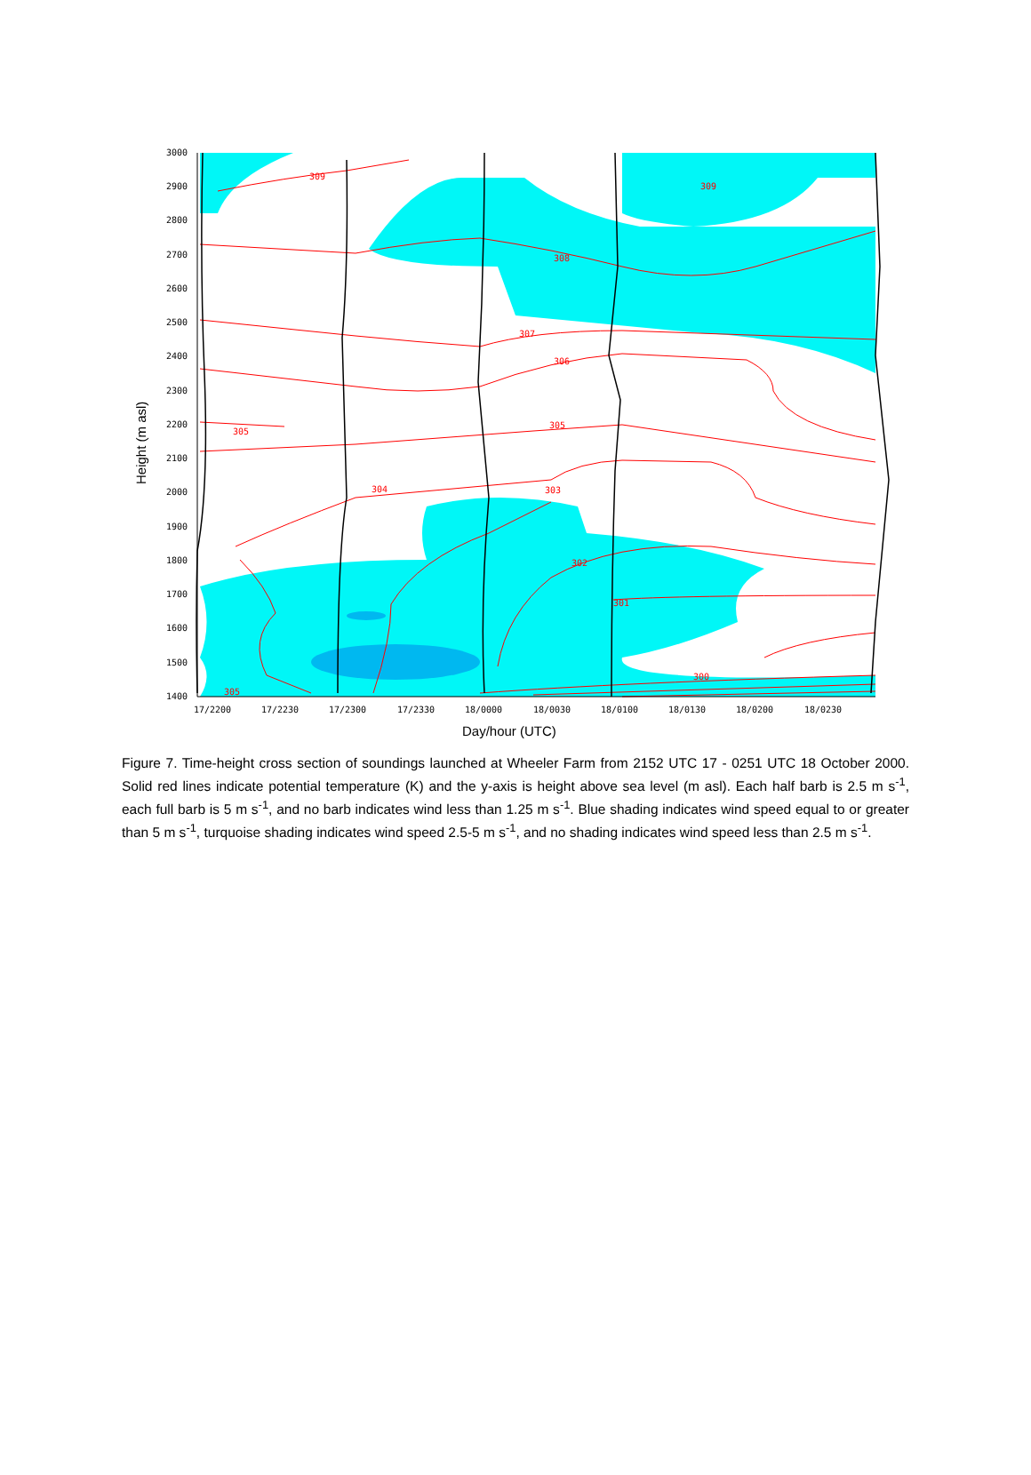309
309
308
307
306
305
305
304
303
302
301
300
305
3000
2900
2800
2700
2600
2500
2400
2300
2200
2100
2000
1900
1800
1700
1600
1500
1400
17/2200
17/2230
17/2300
17/2330
18/0000
18/0030
18/0100
18/0130
18/0200
18/0230
Day/hour (UTC)
Height (m asl)
Figure 7. Time-height cross section of soundings launched at Wheeler Farm from 2152 UTC 17 - 0251 UTC 18 October 2000. Solid red lines indicate potential temperature (K) and the y-axis is height above sea level (m asl). Each half barb is 2.5 m s<sup>-1</sup>, each full barb is 5 m s<sup>-1</sup>, and no barb indicates wind less than 1.25 m s<sup>-1</sup>. Blue shading indicates wind speed equal to or greater than 5 m s<sup>-1</sup>, turquoise shading indicates wind speed 2.5-5 m s<sup>-1</sup>, and no shading indicates wind speed less than 2.5 m s<sup>-1</sup>.